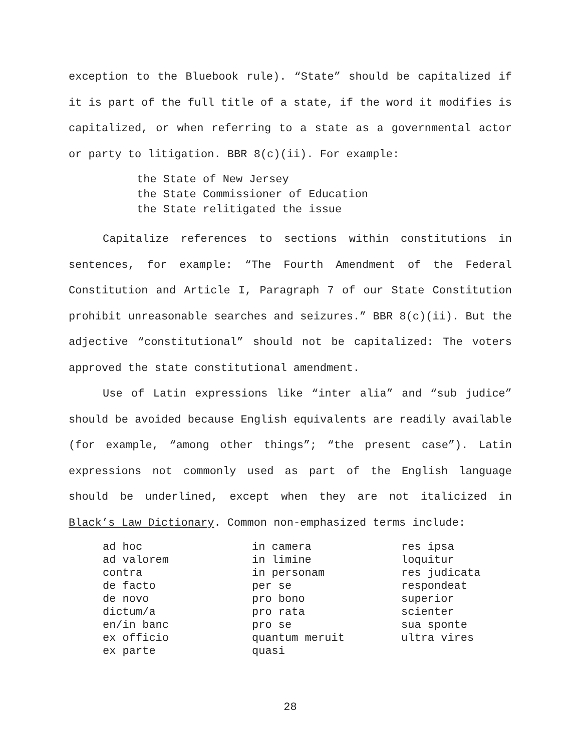exception to the Bluebook rule). “State” should be capitalized if it is part of the full title of a state, if the word it modifies is capitalized, or when referring to a state as a governmental actor or party to litigation. BBR 8(c)(ii). For example:
the State of New Jersey
the State Commissioner of Education
the State relitigated the issue
Capitalize references to sections within constitutions in sentences, for example: “The Fourth Amendment of the Federal Constitution and Article I, Paragraph 7 of our State Constitution prohibit unreasonable searches and seizures.” BBR 8(c)(ii). But the adjective “constitutional” should not be capitalized: The voters approved the state constitutional amendment.
Use of Latin expressions like “inter alia” and “sub judice” should be avoided because English equivalents are readily available (for example, “among other things”; “the present case”). Latin expressions not commonly used as part of the English language should be underlined, except when they are not italicized in Black’s Law Dictionary. Common non-emphasized terms include:
ad hoc
ad valorem
contra
de facto
de novo
dictum/a
en/in banc
ex officio
ex parte
in camera
in limine
in personam
per se
pro bono
pro rata
pro se
quantum meruit
quasi
res ipsa
loquitur
res judicata
respondeat
superior
scienter
sua sponte
ultra vires
28